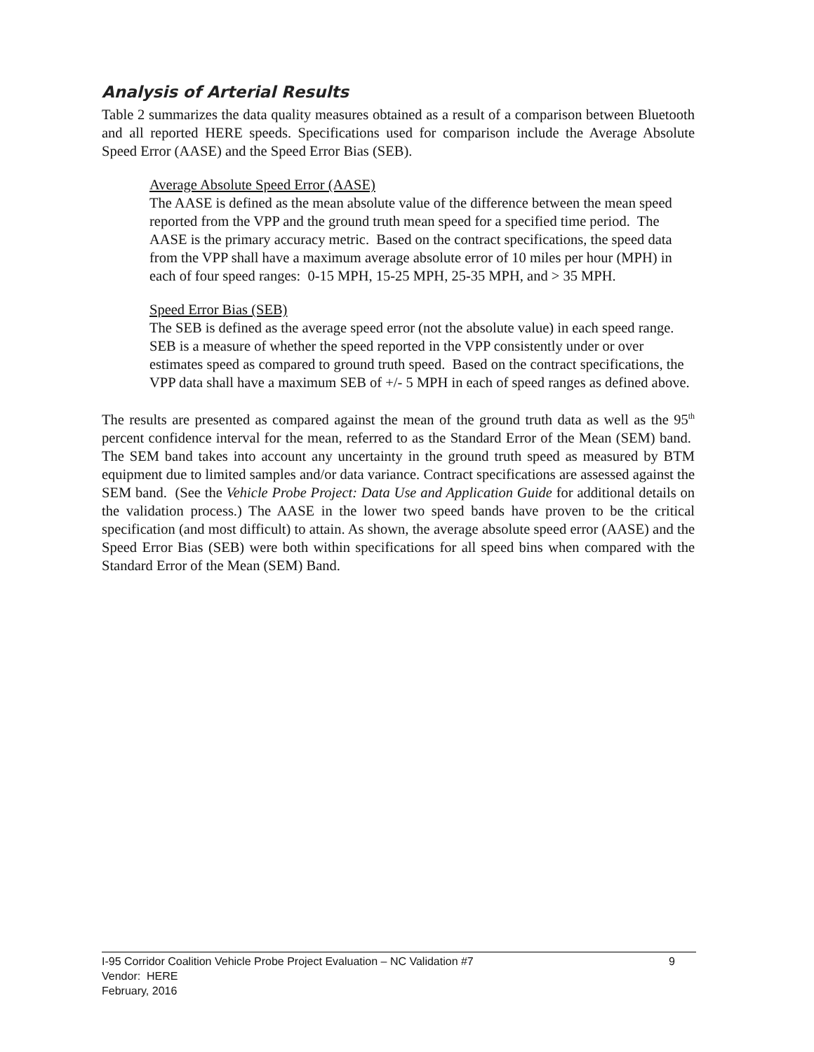Analysis of Arterial Results
Table 2 summarizes the data quality measures obtained as a result of a comparison between Bluetooth and all reported HERE speeds. Specifications used for comparison include the Average Absolute Speed Error (AASE) and the Speed Error Bias (SEB).
Average Absolute Speed Error (AASE)
The AASE is defined as the mean absolute value of the difference between the mean speed reported from the VPP and the ground truth mean speed for a specified time period. The AASE is the primary accuracy metric. Based on the contract specifications, the speed data from the VPP shall have a maximum average absolute error of 10 miles per hour (MPH) in each of four speed ranges: 0-15 MPH, 15-25 MPH, 25-35 MPH, and > 35 MPH.
Speed Error Bias (SEB)
The SEB is defined as the average speed error (not the absolute value) in each speed range. SEB is a measure of whether the speed reported in the VPP consistently under or over estimates speed as compared to ground truth speed. Based on the contract specifications, the VPP data shall have a maximum SEB of +/- 5 MPH in each of speed ranges as defined above.
The results are presented as compared against the mean of the ground truth data as well as the 95<sup>th</sup> percent confidence interval for the mean, referred to as the Standard Error of the Mean (SEM) band. The SEM band takes into account any uncertainty in the ground truth speed as measured by BTM equipment due to limited samples and/or data variance. Contract specifications are assessed against the SEM band. (See the Vehicle Probe Project: Data Use and Application Guide for additional details on the validation process.) The AASE in the lower two speed bands have proven to be the critical specification (and most difficult) to attain. As shown, the average absolute speed error (AASE) and the Speed Error Bias (SEB) were both within specifications for all speed bins when compared with the Standard Error of the Mean (SEM) Band.
I-95 Corridor Coalition Vehicle Probe Project Evaluation – NC Validation #7 9
Vendor: HERE
February, 2016